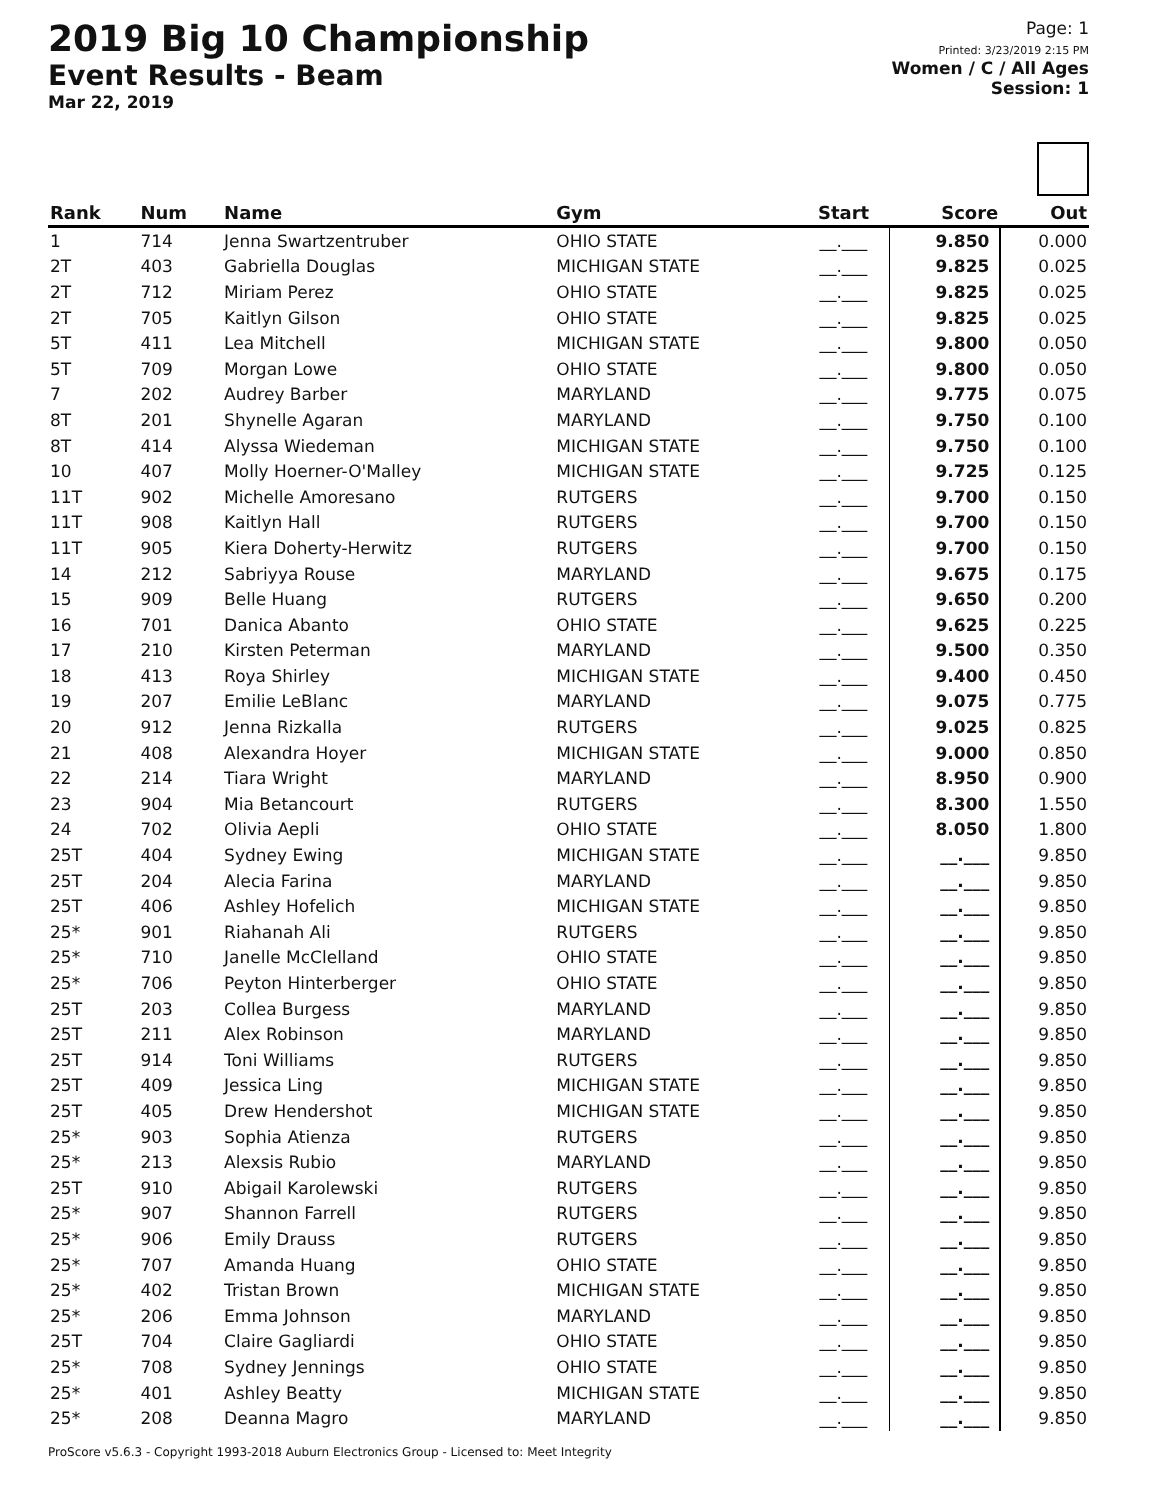2019 Big 10 Championship
Event Results - Beam
Mar 22, 2019
Page: 1
Printed: 3/23/2019 2:15 PM
Women / C / All Ages
Session: 1
| Rank | Num | Name | Gym | Start | Score | Out |
| --- | --- | --- | --- | --- | --- | --- |
| 1 | 714 | Jenna Swartzentruber | OHIO STATE | __.___ | 9.850 | 0.000 |
| 2T | 403 | Gabriella Douglas | MICHIGAN STATE | __.___ | 9.825 | 0.025 |
| 2T | 712 | Miriam Perez | OHIO STATE | __.___ | 9.825 | 0.025 |
| 2T | 705 | Kaitlyn Gilson | OHIO STATE | __.___ | 9.825 | 0.025 |
| 5T | 411 | Lea Mitchell | MICHIGAN STATE | __.___ | 9.800 | 0.050 |
| 5T | 709 | Morgan Lowe | OHIO STATE | __.___ | 9.800 | 0.050 |
| 7 | 202 | Audrey Barber | MARYLAND | __.___ | 9.775 | 0.075 |
| 8T | 201 | Shynelle Agaran | MARYLAND | __.___ | 9.750 | 0.100 |
| 8T | 414 | Alyssa Wiedeman | MICHIGAN STATE | __.___ | 9.750 | 0.100 |
| 10 | 407 | Molly Hoerner-O'Malley | MICHIGAN STATE | __.___ | 9.725 | 0.125 |
| 11T | 902 | Michelle Amoresano | RUTGERS | __.___ | 9.700 | 0.150 |
| 11T | 908 | Kaitlyn Hall | RUTGERS | __.___ | 9.700 | 0.150 |
| 11T | 905 | Kiera Doherty-Herwitz | RUTGERS | __.___ | 9.700 | 0.150 |
| 14 | 212 | Sabriyya Rouse | MARYLAND | __.___ | 9.675 | 0.175 |
| 15 | 909 | Belle Huang | RUTGERS | __.___ | 9.650 | 0.200 |
| 16 | 701 | Danica Abanto | OHIO STATE | __.___ | 9.625 | 0.225 |
| 17 | 210 | Kirsten Peterman | MARYLAND | __.___ | 9.500 | 0.350 |
| 18 | 413 | Roya Shirley | MICHIGAN STATE | __.___ | 9.400 | 0.450 |
| 19 | 207 | Emilie LeBlanc | MARYLAND | __.___ | 9.075 | 0.775 |
| 20 | 912 | Jenna Rizkalla | RUTGERS | __.___ | 9.025 | 0.825 |
| 21 | 408 | Alexandra Hoyer | MICHIGAN STATE | __.___ | 9.000 | 0.850 |
| 22 | 214 | Tiara Wright | MARYLAND | __.___ | 8.950 | 0.900 |
| 23 | 904 | Mia Betancourt | RUTGERS | __.___ | 8.300 | 1.550 |
| 24 | 702 | Olivia Aepli | OHIO STATE | __.___ | 8.050 | 1.800 |
| 25T | 404 | Sydney Ewing | MICHIGAN STATE | __.___ | __.___ | 9.850 |
| 25T | 204 | Alecia Farina | MARYLAND | __.___ | __.___ | 9.850 |
| 25T | 406 | Ashley Hofelich | MICHIGAN STATE | __.___ | __.___ | 9.850 |
| 25* | 901 | Riahanah Ali | RUTGERS | __.___ | __.___ | 9.850 |
| 25* | 710 | Janelle McClelland | OHIO STATE | __.___ | __.___ | 9.850 |
| 25* | 706 | Peyton Hinterberger | OHIO STATE | __.___ | __.___ | 9.850 |
| 25T | 203 | Collea Burgess | MARYLAND | __.___ | __.___ | 9.850 |
| 25T | 211 | Alex Robinson | MARYLAND | __.___ | __.___ | 9.850 |
| 25T | 914 | Toni Williams | RUTGERS | __.___ | __.___ | 9.850 |
| 25T | 409 | Jessica Ling | MICHIGAN STATE | __.___ | __.___ | 9.850 |
| 25T | 405 | Drew Hendershot | MICHIGAN STATE | __.___ | __.___ | 9.850 |
| 25* | 903 | Sophia Atienza | RUTGERS | __.___ | __.___ | 9.850 |
| 25* | 213 | Alexsis Rubio | MARYLAND | __.___ | __.___ | 9.850 |
| 25T | 910 | Abigail Karolewski | RUTGERS | __.___ | __.___ | 9.850 |
| 25* | 907 | Shannon Farrell | RUTGERS | __.___ | __.___ | 9.850 |
| 25* | 906 | Emily Drauss | RUTGERS | __.___ | __.___ | 9.850 |
| 25* | 707 | Amanda Huang | OHIO STATE | __.___ | __.___ | 9.850 |
| 25* | 402 | Tristan Brown | MICHIGAN STATE | __.___ | __.___ | 9.850 |
| 25* | 206 | Emma Johnson | MARYLAND | __.___ | __.___ | 9.850 |
| 25T | 704 | Claire Gagliardi | OHIO STATE | __.___ | __.___ | 9.850 |
| 25* | 708 | Sydney Jennings | OHIO STATE | __.___ | __.___ | 9.850 |
| 25* | 401 | Ashley Beatty | MICHIGAN STATE | __.___ | __.___ | 9.850 |
| 25* | 208 | Deanna Magro | MARYLAND | __.___ | __.___ | 9.850 |
ProScore v5.6.3 - Copyright 1993-2018 Auburn Electronics Group - Licensed to: Meet Integrity